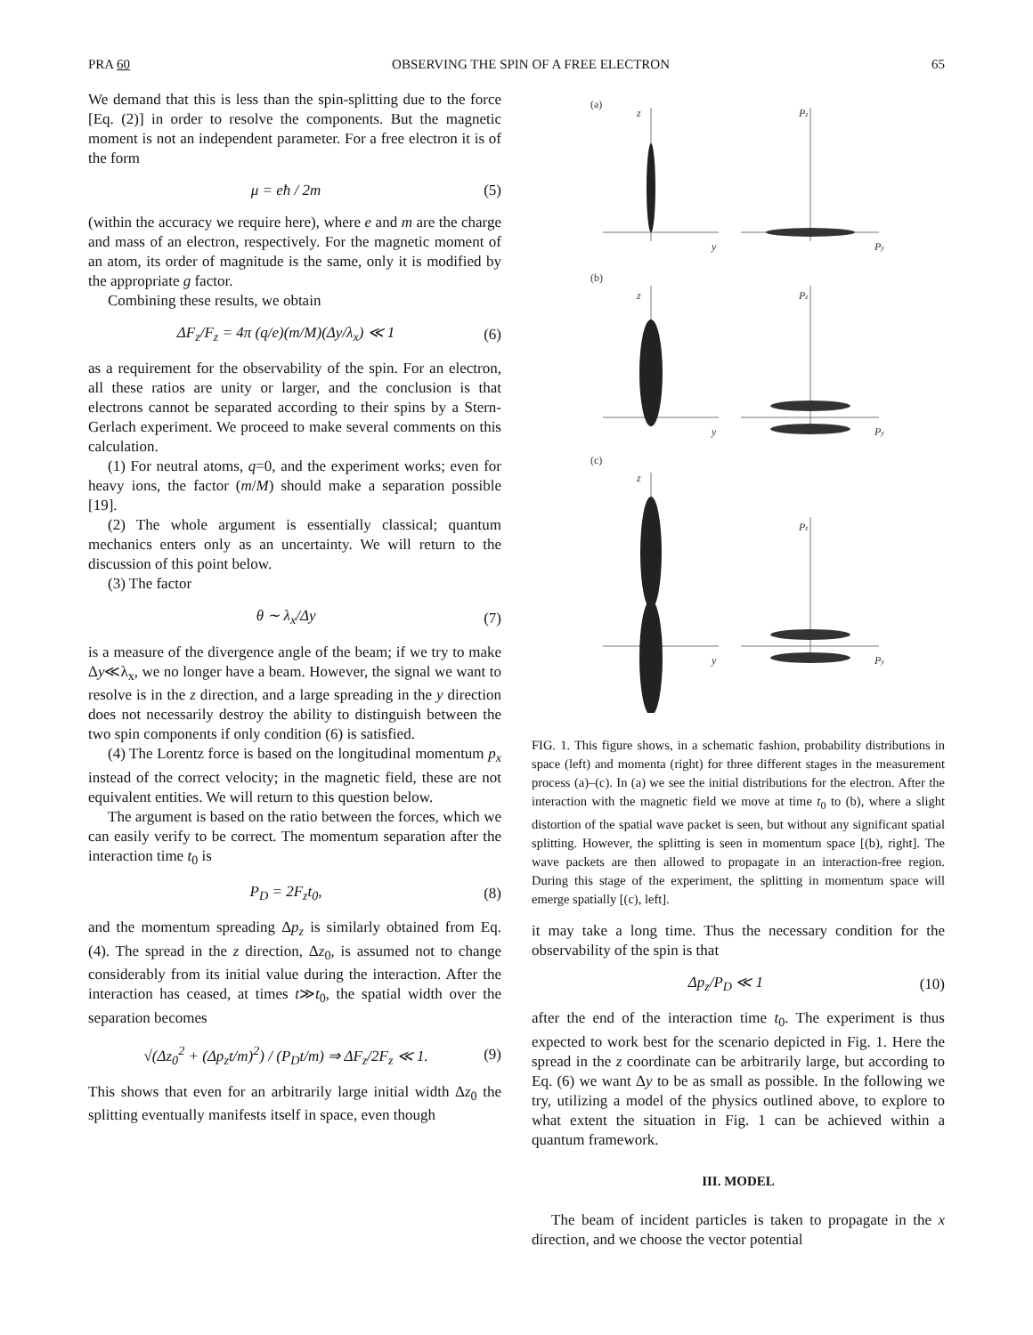PRA 60 OBSERVING THE SPIN OF A FREE ELECTRON 65
We demand that this is less than the spin-splitting due to the force [Eq. (2)] in order to resolve the components. But the magnetic moment is not an independent parameter. For a free electron it is of the form
μ = eħ / 2m (5)
(within the accuracy we require here), where e and m are the charge and mass of an electron, respectively. For the magnetic moment of an atom, its order of magnitude is the same, only it is modified by the appropriate g factor.
Combining these results, we obtain
ΔF<sub>z</sub>/F<sub>z</sub> = 4π (q/e)(m/M)(Δy/λ<sub>x</sub>) ≪ 1 (6)
as a requirement for the observability of the spin. For an electron, all these ratios are unity or larger, and the conclusion is that electrons cannot be separated according to their spins by a Stern-Gerlach experiment. We proceed to make several comments on this calculation.
(1) For neutral atoms, q=0, and the experiment works; even for heavy ions, the factor (m/M) should make a separation possible [19].
(2) The whole argument is essentially classical; quantum mechanics enters only as an uncertainty. We will return to the discussion of this point below.
(3) The factor
θ ∼ λ<sub>x</sub>/Δy (7)
is a measure of the divergence angle of the beam; if we try to make Δy≪λ<sub>x</sub>, we no longer have a beam. However, the signal we want to resolve is in the z direction, and a large spreading in the y direction does not necessarily destroy the ability to distinguish between the two spin components if only condition (6) is satisfied.
(4) The Lorentz force is based on the longitudinal momentum p<sub>x</sub> instead of the correct velocity; in the magnetic field, these are not equivalent entities. We will return to this question below.
The argument is based on the ratio between the forces, which we can easily verify to be correct. The momentum separation after the interaction time t<sub>0</sub> is
P<sub>D</sub> = 2F<sub>z</sub>t<sub>0</sub>, (8)
and the momentum spreading Δp<sub>z</sub> is similarly obtained from Eq. (4). The spread in the z direction, Δz<sub>0</sub>, is assumed not to change considerably from its initial value during the interaction. After the interaction has ceased, at times t≫t<sub>0</sub>, the spatial width over the separation becomes
√(Δz<sub>0</sub><sup>2</sup> + (Δp<sub>z</sub>t/m)<sup>2</sup>) / (P<sub>D</sub>t/m) ⇒ ΔF<sub>z</sub>/2F<sub>z</sub> ≪ 1. (9)
This shows that even for an arbitrarily large initial width Δz<sub>0</sub> the splitting eventually manifests itself in space, even though
(a)
(b)
(c)
z
Pz
y
Py
z
Pz
y
Py
z
Pz
y
Py
FIG. 1. This figure shows, in a schematic fashion, probability distributions in space (left) and momenta (right) for three different stages in the measurement process (a)–(c). In (a) we see the initial distributions for the electron. After the interaction with the magnetic field we move at time t<sub>0</sub> to (b), where a slight distortion of the spatial wave packet is seen, but without any significant spatial splitting. However, the splitting is seen in momentum space [(b), right]. The wave packets are then allowed to propagate in an interaction-free region. During this stage of the experiment, the splitting in momentum space will emerge spatially [(c), left].
it may take a long time. Thus the necessary condition for the observability of the spin is that
Δp<sub>z</sub>/P<sub>D</sub> ≪ 1 (10)
after the end of the interaction time t<sub>0</sub>. The experiment is thus expected to work best for the scenario depicted in Fig. 1. Here the spread in the z coordinate can be arbitrarily large, but according to Eq. (6) we want Δy to be as small as possible. In the following we try, utilizing a model of the physics outlined above, to explore to what extent the situation in Fig. 1 can be achieved within a quantum framework.
III. MODEL
The beam of incident particles is taken to propagate in the x direction, and we choose the vector potential